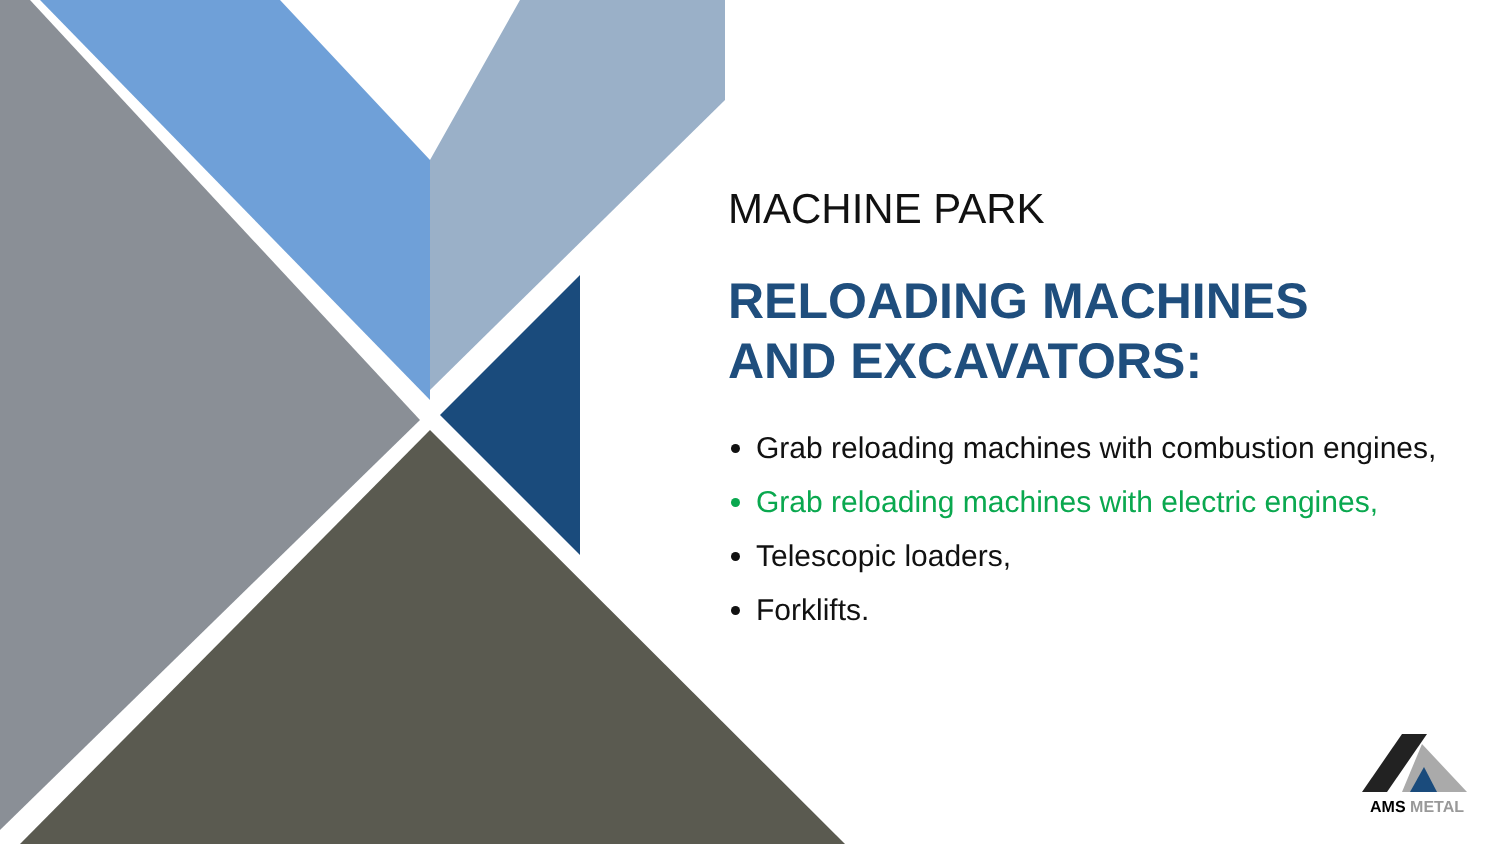MACHINE PARK
RELOADING MACHINES
AND EXCAVATORS:
Grab reloading machines with combustion engines,
Grab reloading machines with electric engines,
Telescopic loaders,
Forklifts.
AMS METAL